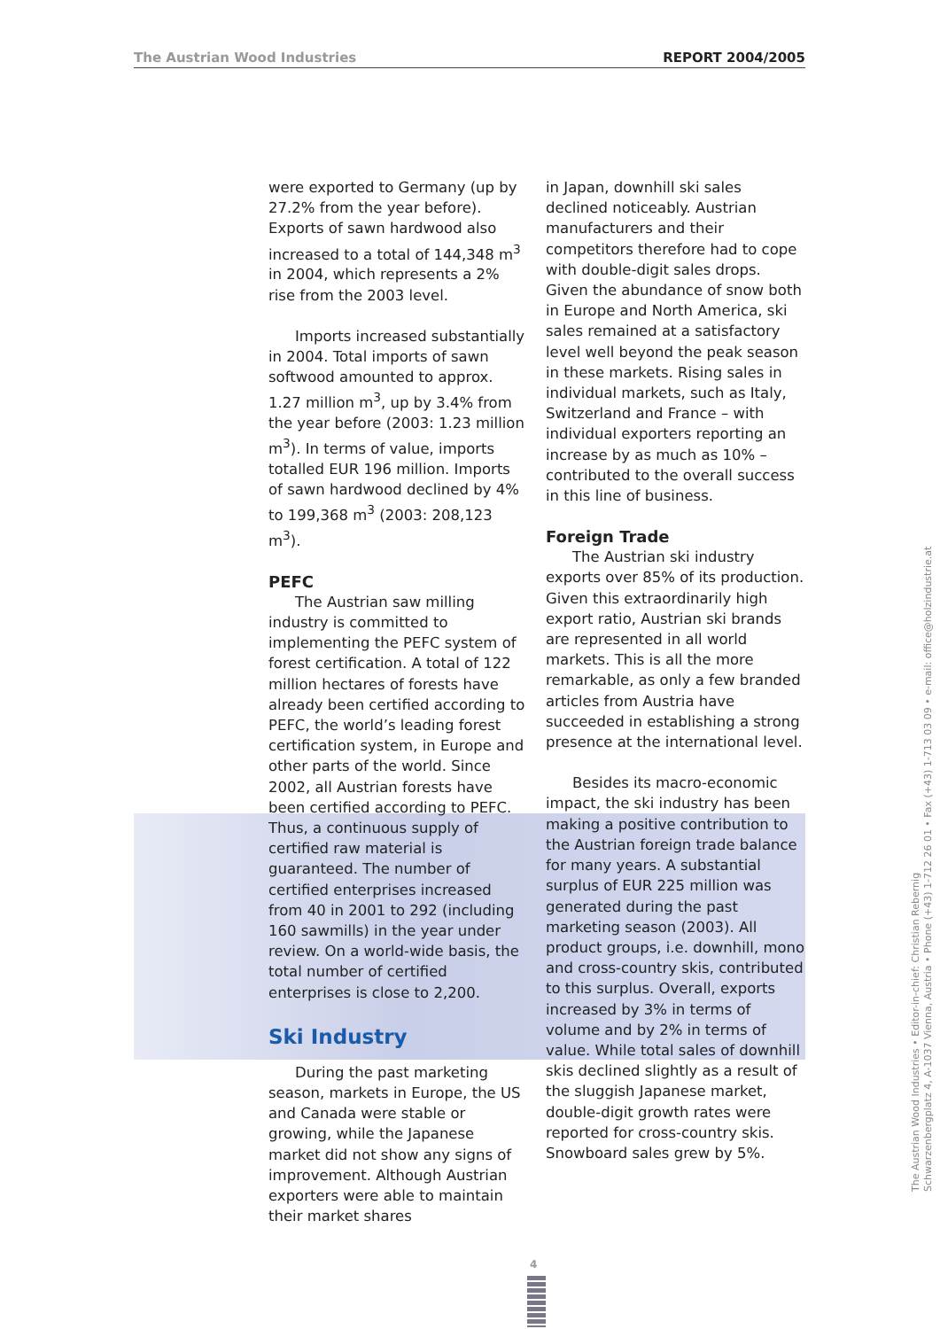The Austrian Wood Industries REPORT 2004/2005
were exported to Germany (up by 27.2% from the year before). Exports of sawn hardwood also increased to a total of 144,348 m<sup>3</sup> in 2004, which represents a 2% rise from the 2003 level.
Imports increased substantially in 2004. Total imports of sawn softwood amounted to approx. 1.27 million m<sup>3</sup>, up by 3.4% from the year before (2003: 1.23 million m<sup>3</sup>). In terms of value, imports totalled EUR 196 million. Imports of sawn hardwood declined by 4% to 199,368 m<sup>3</sup> (2003: 208,123 m<sup>3</sup>).
PEFC
The Austrian saw milling industry is committed to implementing the PEFC system of forest certification. A total of 122 million hectares of forests have already been certified according to PEFC, the world’s leading forest certification system, in Europe and other parts of the world. Since 2002, all Austrian forests have been certified according to PEFC. Thus, a continuous supply of certified raw material is guaranteed. The number of certified enterprises increased from 40 in 2001 to 292 (including 160 sawmills) in the year under review. On a world-wide basis, the total number of certified enterprises is close to 2,200.
Ski Industry
During the past marketing season, markets in Europe, the US and Canada were stable or growing, while the Japanese market did not show any signs of improvement. Although Austrian exporters were able to maintain their market shares
in Japan, downhill ski sales declined noticeably. Austrian manufacturers and their competitors therefore had to cope with double-digit sales drops. Given the abundance of snow both in Europe and North America, ski sales remained at a satisfactory level well beyond the peak season in these markets. Rising sales in individual markets, such as Italy, Switzerland and France – with individual exporters reporting an increase by as much as 10% – contributed to the overall success in this line of business.
Foreign Trade
The Austrian ski industry exports over 85% of its production. Given this extraordinarily high export ratio, Austrian ski brands are represented in all world markets. This is all the more remarkable, as only a few branded articles from Austria have succeeded in establishing a strong presence at the international level.
Besides its macro-economic impact, the ski industry has been making a positive contribution to the Austrian foreign trade balance for many years. A substantial surplus of EUR 225 million was generated during the past marketing season (2003). All product groups, i.e. downhill, mono and cross-country skis, contributed to this surplus. Overall, exports increased by 3% in terms of volume and by 2% in terms of value. While total sales of downhill skis declined slightly as a result of the sluggish Japanese market, double-digit growth rates were reported for cross-country skis. Snowboard sales grew by 5%.
The Austrian Wood Industries • Editor-in-chief: Christian Rebernig
Schwarzenbergplatz 4, A-1037 Vienna, Austria • Phone (+43) 1-712 26 01 • Fax (+43) 1-713 03 09 • e-mail: office@holzindustrie.at
4